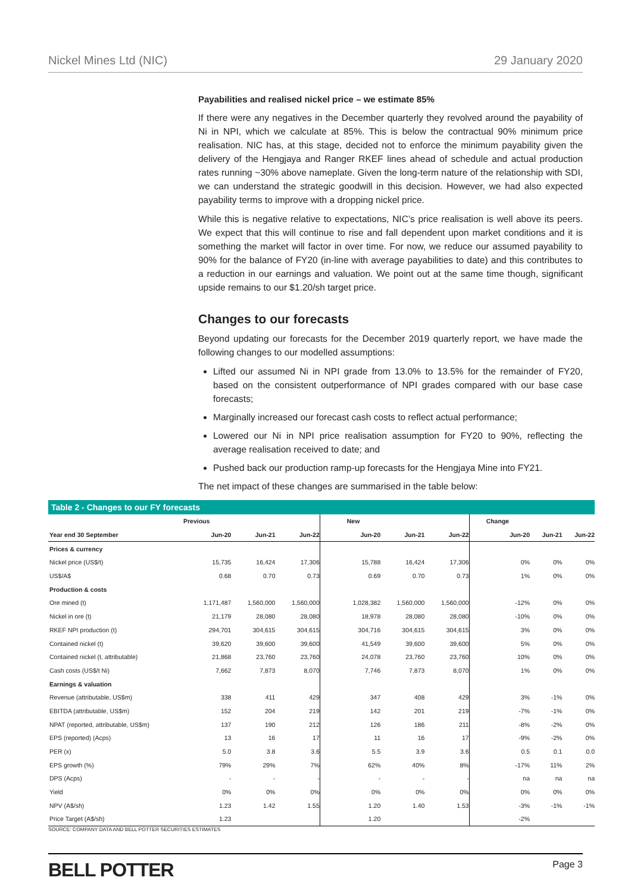Nickel Mines Ltd (NIC) 29 January 2020
Payabilities and realised nickel price – we estimate 85%
If there were any negatives in the December quarterly they revolved around the payability of Ni in NPI, which we calculate at 85%. This is below the contractual 90% minimum price realisation. NIC has, at this stage, decided not to enforce the minimum payability given the delivery of the Hengjaya and Ranger RKEF lines ahead of schedule and actual production rates running ~30% above nameplate. Given the long-term nature of the relationship with SDI, we can understand the strategic goodwill in this decision. However, we had also expected payability terms to improve with a dropping nickel price.
While this is negative relative to expectations, NIC’s price realisation is well above its peers. We expect that this will continue to rise and fall dependent upon market conditions and it is something the market will factor in over time. For now, we reduce our assumed payability to 90% for the balance of FY20 (in-line with average payabilities to date) and this contributes to a reduction in our earnings and valuation. We point out at the same time though, significant upside remains to our $1.20/sh target price.
Changes to our forecasts
Beyond updating our forecasts for the December 2019 quarterly report, we have made the following changes to our modelled assumptions:
Lifted our assumed Ni in NPI grade from 13.0% to 13.5% for the remainder of FY20, based on the consistent outperformance of NPI grades compared with our base case forecasts;
Marginally increased our forecast cash costs to reflect actual performance;
Lowered our Ni in NPI price realisation assumption for FY20 to 90%, reflecting the average realisation received to date; and
Pushed back our production ramp-up forecasts for the Hengjaya Mine into FY21.
The net impact of these changes are summarised in the table below:
Table 2 - Changes to our FY forecasts
| | Previous | | | New | | | Change | | |
| --- | --- | --- | --- | --- | --- | --- | --- | --- | --- |
| Year end 30 September | Jun-20 | Jun-21 | Jun-22 | Jun-20 | Jun-21 | Jun-22 | Jun-20 | Jun-21 | Jun-22 |
| Prices & currency | | | | | | | | | |
| Nickel price (US$/t) | 15,735 | 16,424 | 17,306 | 15,788 | 16,424 | 17,306 | 0% | 0% | 0% |
| US$/A$ | 0.68 | 0.70 | 0.73 | 0.69 | 0.70 | 0.73 | 1% | 0% | 0% |
| Production & costs | | | | | | | | | |
| Ore mined (t) | 1,171,487 | 1,560,000 | 1,560,000 | 1,028,382 | 1,560,000 | 1,560,000 | -12% | 0% | 0% |
| Nickel in ore (t) | 21,179 | 28,080 | 28,080 | 18,978 | 28,080 | 28,080 | -10% | 0% | 0% |
| RKEF NPI production (t) | 294,701 | 304,615 | 304,615 | 304,716 | 304,615 | 304,615 | 3% | 0% | 0% |
| Contained nickel (t) | 39,620 | 39,600 | 39,600 | 41,549 | 39,600 | 39,600 | 5% | 0% | 0% |
| Contained nickel (t, attributable) | 21,868 | 23,760 | 23,760 | 24,078 | 23,760 | 23,760 | 10% | 0% | 0% |
| Cash costs (US$/t Ni) | 7,662 | 7,873 | 8,070 | 7,746 | 7,873 | 8,070 | 1% | 0% | 0% |
| Earnings & valuation | | | | | | | | | |
| Revenue (attributable, US$m) | 338 | 411 | 429 | 347 | 408 | 429 | 3% | -1% | 0% |
| EBITDA (attributable, US$m) | 152 | 204 | 219 | 142 | 201 | 219 | -7% | -1% | 0% |
| NPAT (reported, attributable, US$m) | 137 | 190 | 212 | 126 | 186 | 211 | -8% | -2% | 0% |
| EPS (reported) (Acps) | 13 | 16 | 17 | 11 | 16 | 17 | -9% | -2% | 0% |
| PER (x) | 5.0 | 3.8 | 3.6 | 5.5 | 3.9 | 3.6 | 0.5 | 0.1 | 0.0 |
| EPS growth (%) | 79% | 29% | 7% | 62% | 40% | 8% | -17% | 11% | 2% |
| DPS (Acps) | - | - | - | - | - | - | na | na | na |
| Yield | 0% | 0% | 0% | 0% | 0% | 0% | 0% | 0% | 0% |
| NPV (A$/sh) | 1.23 | 1.42 | 1.55 | 1.20 | 1.40 | 1.53 | -3% | -1% | -1% |
| Price Target (A$/sh) | 1.23 | | | 1.20 | | | -2% | | |
SOURCE: COMPANY DATA AND BELL POTTER SECURITIES ESTIMATES
BELL POTTER Page 3